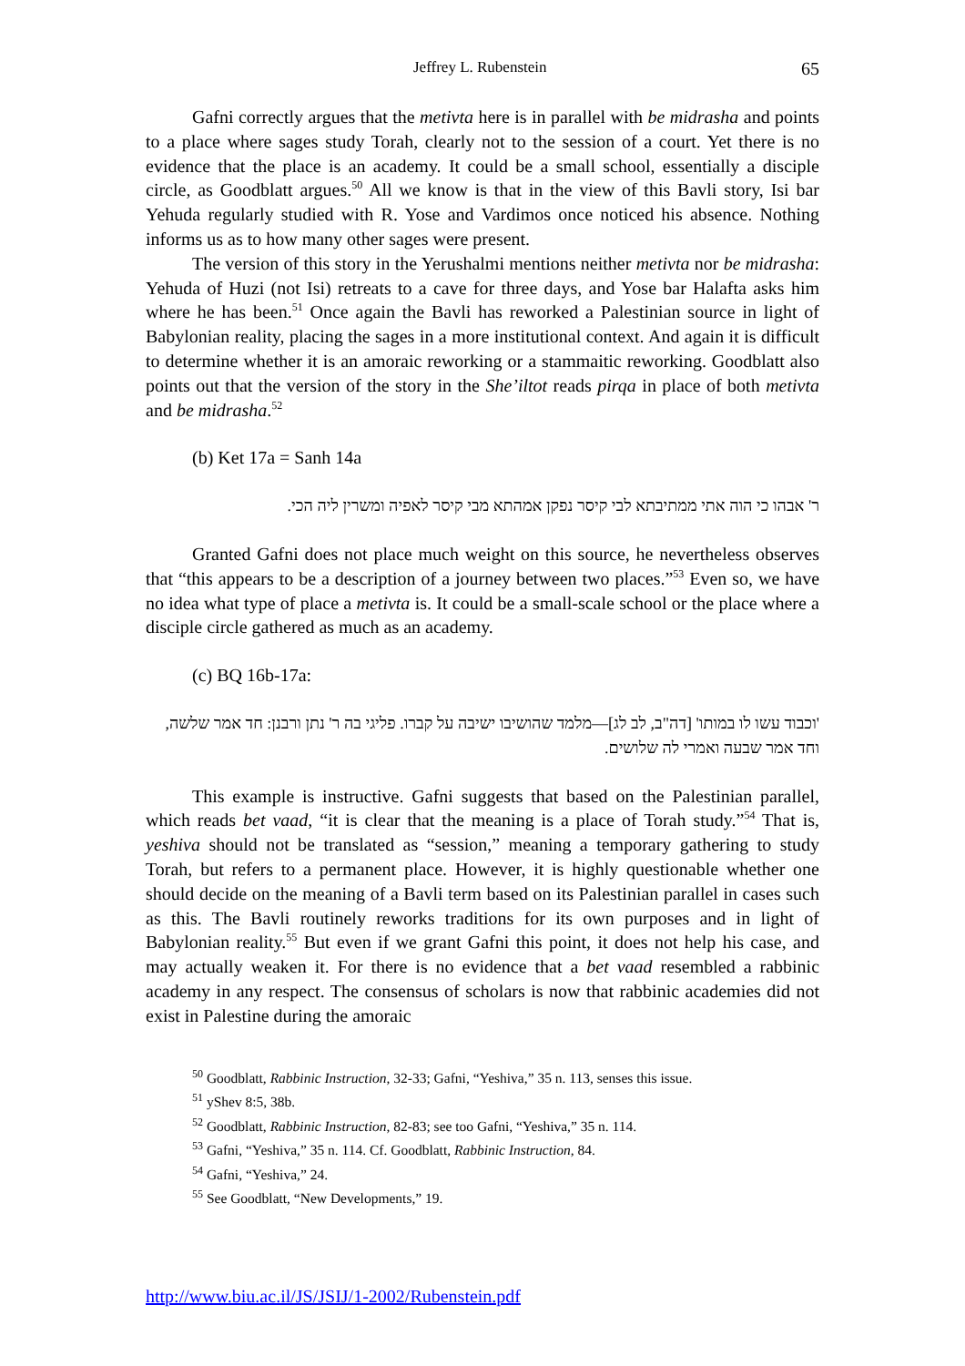Jeffrey L. Rubenstein 65
Gafni correctly argues that the metivta here is in parallel with be midrasha and points to a place where sages study Torah, clearly not to the session of a court. Yet there is no evidence that the place is an academy. It could be a small school, essentially a disciple circle, as Goodblatt argues.<sup>50</sup> All we know is that in the view of this Bavli story, Isi bar Yehuda regularly studied with R. Yose and Vardimos once noticed his absence. Nothing informs us as to how many other sages were present.
The version of this story in the Yerushalmi mentions neither metivta nor be midrasha: Yehuda of Huzi (not Isi) retreats to a cave for three days, and Yose bar Halafta asks him where he has been.<sup>51</sup> Once again the Bavli has reworked a Palestinian source in light of Babylonian reality, placing the sages in a more institutional context. And again it is difficult to determine whether it is an amoraic reworking or a stammaitic reworking. Goodblatt also points out that the version of the story in the She’iltot reads pirqa in place of both metivta and be midrasha.<sup>52</sup>
(b) Ket 17a = Sanh 14a
ר' אבהו כי הוה אתי ממתיבתא לבי קיסר נפקן אמהתא מבי קיסר לאפיה ומשרין ליה הכי.
Granted Gafni does not place much weight on this source, he nevertheless observes that “this appears to be a description of a journey between two places.”<sup>53</sup> Even so, we have no idea what type of place a metivta is. It could be a small-scale school or the place where a disciple circle gathered as much as an academy.
(c) BQ 16b-17a:
'וכבוד עשו לו במותו' [דה"ב, לב לג]—מלמד שהושיבו ישיבה על קברו. פליגי בה ר' נתן ורבנן: חד אמר שלשה, וחד אמר שבעה ואמרי לה שלושים.
This example is instructive. Gafni suggests that based on the Palestinian parallel, which reads bet vaad, “it is clear that the meaning is a place of Torah study.”<sup>54</sup> That is, yeshiva should not be translated as “session,” meaning a temporary gathering to study Torah, but refers to a permanent place. However, it is highly questionable whether one should decide on the meaning of a Bavli term based on its Palestinian parallel in cases such as this. The Bavli routinely reworks traditions for its own purposes and in light of Babylonian reality.<sup>55</sup> But even if we grant Gafni this point, it does not help his case, and may actually weaken it. For there is no evidence that a bet vaad resembled a rabbinic academy in any respect. The consensus of scholars is now that rabbinic academies did not exist in Palestine during the amoraic
<sup>50</sup> Goodblatt, Rabbinic Instruction, 32-33; Gafni, “Yeshiva,” 35 n. 113, senses this issue.
<sup>51</sup> yShev 8:5, 38b.
<sup>52</sup> Goodblatt, Rabbinic Instruction, 82-83; see too Gafni, “Yeshiva,” 35 n. 114.
<sup>53</sup> Gafni, “Yeshiva,” 35 n. 114. Cf. Goodblatt, Rabbinic Instruction, 84.
<sup>54</sup> Gafni, “Yeshiva,” 24.
<sup>55</sup> See Goodblatt, “New Developments,” 19.
http://www.biu.ac.il/JS/JSIJ/1-2002/Rubenstein.pdf